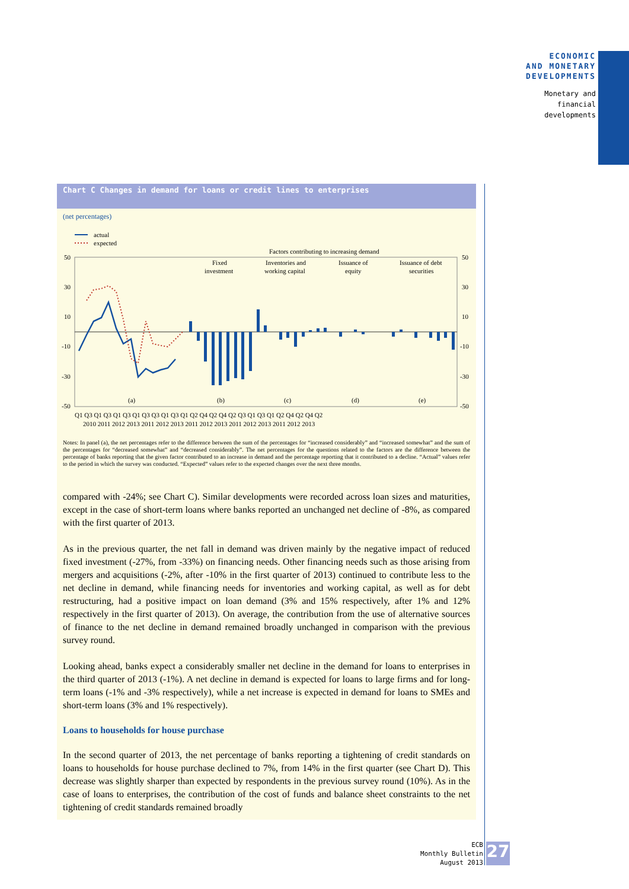ECONOMIC
AND MONETARY
DEVELOPMENTS
Monetary and
financial
developments
Chart C Changes in demand for loans or credit lines to enterprises
(net percentages)
actual
expected
Factors contributing to increasing demand
50
30
10
-10
-30
-50
50
30
10
-10
-30
-50
Fixed
investment
Inventories and
working capital
Issuance of
equity
Issuance of debt
securities
(a)
(b)
(c)
(d)
(e)
Q1 Q3 Q1 Q3 Q1 Q3 Q1 Q3 Q3 Q1 Q3 Q1 Q2 Q4 Q2 Q4 Q2 Q3 Q1 Q3 Q1 Q2 Q4 Q2 Q4 Q2
2010 2011 2012 2013 2011 2012 2013 2011 2012 2013 2011 2012 2013 2011 2012 2013
Notes: In panel (a), the net percentages refer to the difference between the sum of the percentages for “increased considerably” and “increased somewhat” and the sum of the percentages for “decreased somewhat” and “decreased considerably”. The net percentages for the questions related to the factors are the difference between the percentage of banks reporting that the given factor contributed to an increase in demand and the percentage reporting that it contributed to a decline. “Actual” values refer to the period in which the survey was conducted. “Expected” values refer to the expected changes over the next three months.
compared with -24%; see Chart C). Similar developments were recorded across loan sizes and maturities, except in the case of short-term loans where banks reported an unchanged net decline of -8%, as compared with the first quarter of 2013.
As in the previous quarter, the net fall in demand was driven mainly by the negative impact of reduced fixed investment (-27%, from -33%) on financing needs. Other financing needs such as those arising from mergers and acquisitions (-2%, after -10% in the first quarter of 2013) continued to contribute less to the net decline in demand, while financing needs for inventories and working capital, as well as for debt restructuring, had a positive impact on loan demand (3% and 15% respectively, after 1% and 12% respectively in the first quarter of 2013). On average, the contribution from the use of alternative sources of finance to the net decline in demand remained broadly unchanged in comparison with the previous survey round.
Looking ahead, banks expect a considerably smaller net decline in the demand for loans to enterprises in the third quarter of 2013 (-1%). A net decline in demand is expected for loans to large firms and for long-term loans (-1% and -3% respectively), while a net increase is expected in demand for loans to SMEs and short-term loans (3% and 1% respectively).
Loans to households for house purchase
In the second quarter of 2013, the net percentage of banks reporting a tightening of credit standards on loans to households for house purchase declined to 7%, from 14% in the first quarter (see Chart D). This decrease was slightly sharper than expected by respondents in the previous survey round (10%). As in the case of loans to enterprises, the contribution of the cost of funds and balance sheet constraints to the net tightening of credit standards remained broadly
ECB
Monthly Bulletin
August 2013
27